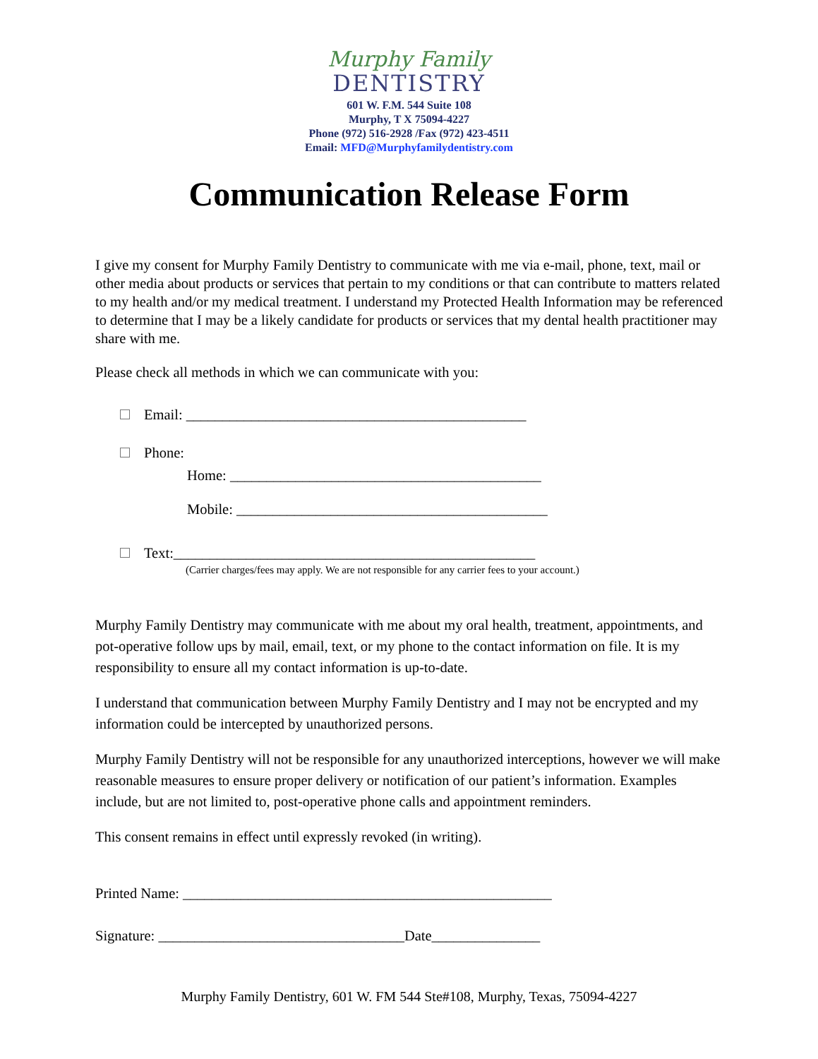Murphy Family
DENTISTRY
601 W. F.M. 544 Suite 108
Murphy, T X 75094-4227
Phone (972) 516-2928 /Fax (972) 423-4511
Email: MFD@Murphyfamilydentistry.com
Communication Release Form
I give my consent for Murphy Family Dentistry to communicate with me via e-mail, phone, text, mail or other media about products or services that pertain to my conditions or that can contribute to matters related to my health and/or my medical treatment. I understand my Protected Health Information may be referenced to determine that I may be a likely candidate for products or services that my dental health practitioner may share with me.
Please check all methods in which we can communicate with you:
Email: _______________________________________________
Phone:
Home: ___________________________________________
Mobile: ___________________________________________
Text:__________________________________________________
(Carrier charges/fees may apply. We are not responsible for any carrier fees to your account.)
Murphy Family Dentistry may communicate with me about my oral health, treatment, appointments, and pot-operative follow ups by mail, email, text, or my phone to the contact information on file. It is my responsibility to ensure all my contact information is up-to-date.
I understand that communication between Murphy Family Dentistry and I may not be encrypted and my information could be intercepted by unauthorized persons.
Murphy Family Dentistry will not be responsible for any unauthorized interceptions, however we will make reasonable measures to ensure proper delivery or notification of our patient’s information. Examples include, but are not limited to, post-operative phone calls and appointment reminders.
This consent remains in effect until expressly revoked (in writing).
Printed Name: ___________________________________________________
Signature: __________________________________Date_______________
Murphy Family Dentistry, 601 W. FM 544 Ste#108, Murphy, Texas, 75094-4227